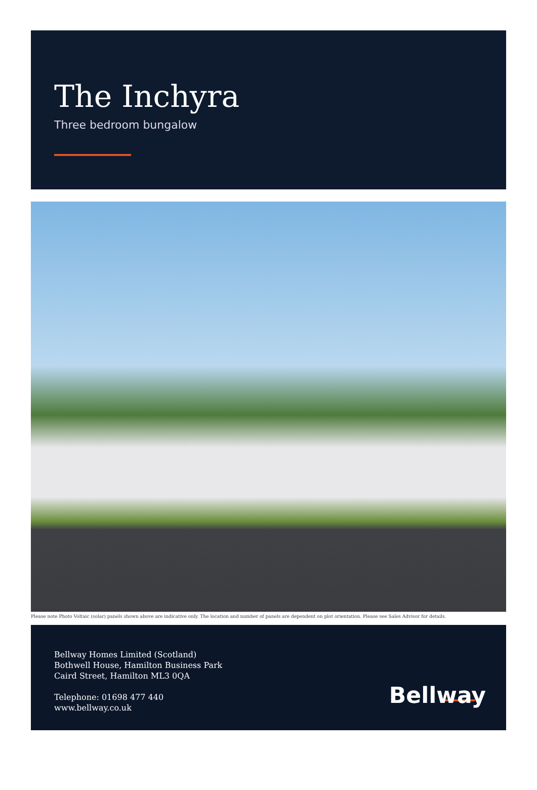The Inchyra
Three bedroom bungalow
Please note Photo Voltaic (solar) panels shown above are indicative only. The location and number of panels are dependent on plot orientation. Please see Sales Advisor for details.
Bellway Homes Limited (Scotland)
Bothwell House, Hamilton Business Park
Caird Street, Hamilton ML3 0QA
Telephone: 01698 477 440
www.bellway.co.uk
Bellway